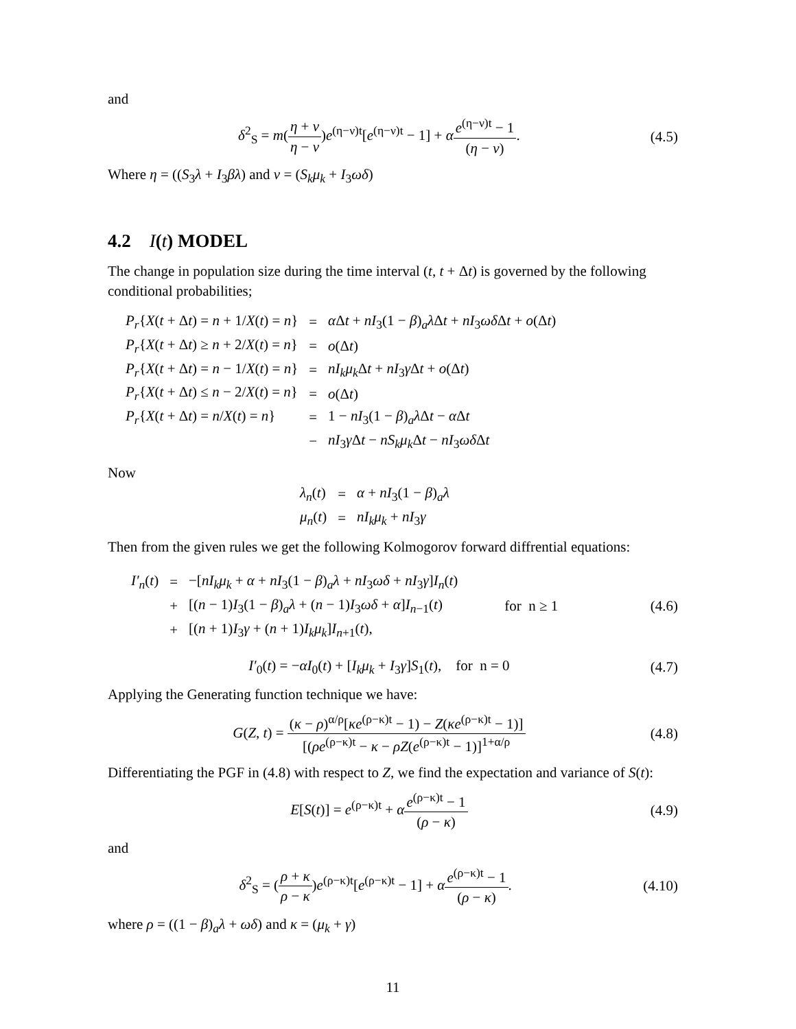and
δ<sup>2</sup><sub>S</sub> = m(η + ν η − ν)e<sup>(η−ν)t</sup>[e<sup>(η−ν)t</sup> − 1] + αe<sup>(η−ν)t</sup> − 1 (η − ν).
(4.5)
Where η = ((S<sub>3</sub>λ + I<sub>3</sub>βλ) and ν = (S<sub>k</sub>μ<sub>k</sub> + I<sub>3</sub>ωδ)
4.2 I(t) MODEL
The change in population size during the time interval (t, t + Δt) is governed by the following conditional probabilities;
| P<sub>r</sub> { X ( t + Δ t ) = n + 1/ X ( t ) = n } | = | α Δ t + nI<sub>3</sub>(1 − β )<sub>a</sub> λ Δ t + nI<sub>3</sub> ωδ Δ t + o (Δ t ) |
| P<sub>r</sub> { X ( t + Δ t ) ≥ n + 2/ X ( t ) = n } | = | o (Δ t ) |
| P<sub>r</sub> { X ( t + Δ t ) = n − 1/ X ( t ) = n } | = | nI<sub>k</sub>μ<sub>k</sub> Δ t + nI<sub>3</sub> γ Δ t + o (Δ t ) |
| P<sub>r</sub> { X ( t + Δ t ) ≤ n − 2/ X ( t ) = n } | = | o (Δ t ) |
| P<sub>r</sub> { X ( t + Δ t ) = n / X ( t ) = n } | = | 1 − nI<sub>3</sub>(1 − β )<sub>a</sub> λ Δ t − α Δ t |
| | − | nI<sub>3</sub> γ Δ t − nS<sub>k</sub>μ<sub>k</sub> Δ t − nI<sub>3</sub> ωδ Δ t |
Now
| λ<sub>n</sub> ( t ) | = | α + nI<sub>3</sub>(1 − β )<sub>a</sub> λ |
| μ<sub>n</sub> ( t ) | = | nI<sub>k</sub>μ<sub>k</sub> + nI<sub>3</sub> γ |
Then from the given rules we get the following Kolmogorov forward diffrential equations:
| I′<sub>n</sub> ( t ) | = | −[ nI<sub>k</sub>μ<sub>k</sub> + α + nI<sub>3</sub>(1 − β )<sub>a</sub> λ + nI<sub>3</sub> ωδ + nI<sub>3</sub> γ ] I<sub>n</sub> ( t ) | |
| | + | [( n − 1) I<sub>3</sub>(1 − β )<sub>a</sub> λ + ( n − 1) I<sub>3</sub> ωδ + α ] I<sub>n−1</sub>( t ) | for n ≥ 1 |
| | + | [( n + 1) I<sub>3</sub> γ + ( n + 1) I<sub>k</sub>μ<sub>k</sub> ] I<sub>n+1</sub>( t ), | |
(4.6)
I′<sub>0</sub>(t) = −αI<sub>0</sub>(t) + [I<sub>k</sub>μ<sub>k</sub> + I<sub>3</sub>γ]S<sub>1</sub>(t), for n = 0
(4.7)
Applying the Generating function technique we have:
G(Z, t) = (κ − ρ)<sup>α/ρ</sup>[κe<sup>(ρ−κ)t</sup> − 1) − Z(κe<sup>(ρ−κ)t</sup> − 1)] [(ρe<sup>(ρ−κ)t</sup> − κ − ρZ(e<sup>(ρ−κ)t</sup> − 1)]<sup>1+α/ρ</sup>
(4.8)
Differentiating the PGF in (4.8) with respect to Z, we find the expectation and variance of S(t):
E[S(t)] = e<sup>(ρ−κ)t</sup> + αe<sup>(ρ−κ)t</sup> − 1 (ρ − κ)
(4.9)
and
δ<sup>2</sup><sub>S</sub> = (ρ + κ ρ − κ)e<sup>(ρ−κ)t</sup>[e<sup>(ρ−κ)t</sup> − 1] + αe<sup>(ρ−κ)t</sup> − 1 (ρ − κ).
(4.10)
where ρ = ((1 − β)<sub>a</sub>λ + ωδ) and κ = (μ<sub>k</sub> + γ)
11